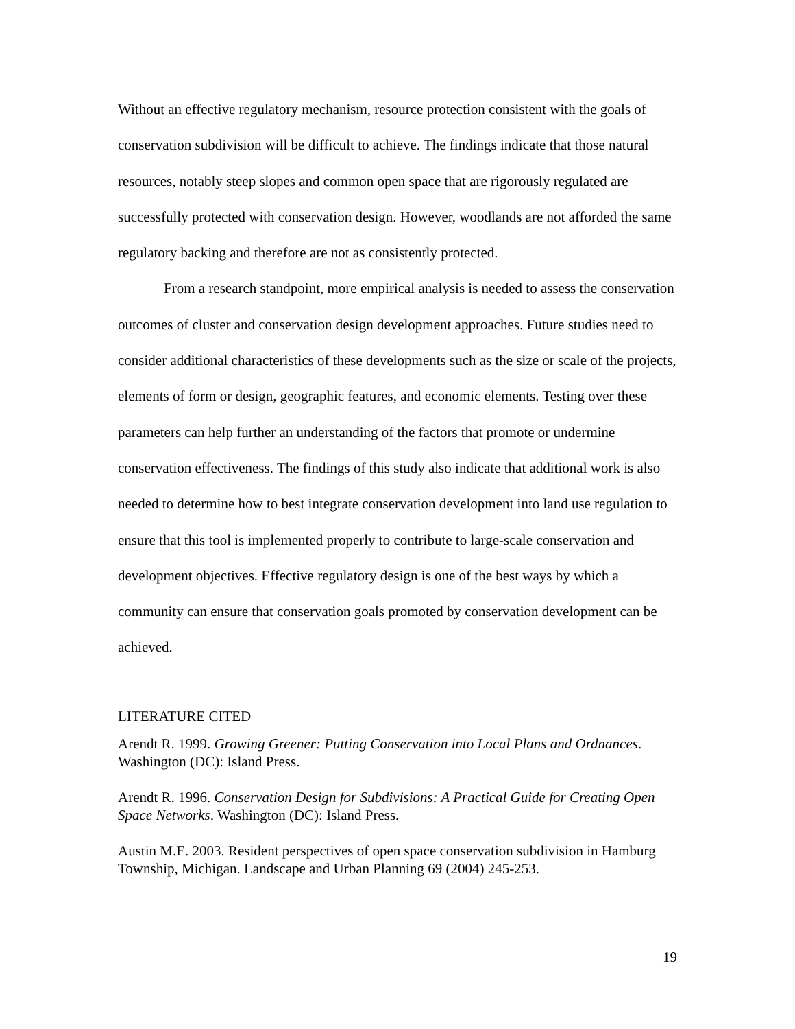Without an effective regulatory mechanism, resource protection consistent with the goals of conservation subdivision will be difficult to achieve. The findings indicate that those natural resources, notably steep slopes and common open space that are rigorously regulated are successfully protected with conservation design. However, woodlands are not afforded the same regulatory backing and therefore are not as consistently protected.
From a research standpoint, more empirical analysis is needed to assess the conservation outcomes of cluster and conservation design development approaches. Future studies need to consider additional characteristics of these developments such as the size or scale of the projects, elements of form or design, geographic features, and economic elements. Testing over these parameters can help further an understanding of the factors that promote or undermine conservation effectiveness. The findings of this study also indicate that additional work is also needed to determine how to best integrate conservation development into land use regulation to ensure that this tool is implemented properly to contribute to large-scale conservation and development objectives. Effective regulatory design is one of the best ways by which a community can ensure that conservation goals promoted by conservation development can be achieved.
LITERATURE CITED
Arendt R. 1999. Growing Greener: Putting Conservation into Local Plans and Ordnances. Washington (DC): Island Press.
Arendt R. 1996. Conservation Design for Subdivisions: A Practical Guide for Creating Open Space Networks. Washington (DC): Island Press.
Austin M.E. 2003. Resident perspectives of open space conservation subdivision in Hamburg Township, Michigan. Landscape and Urban Planning 69 (2004) 245-253.
19